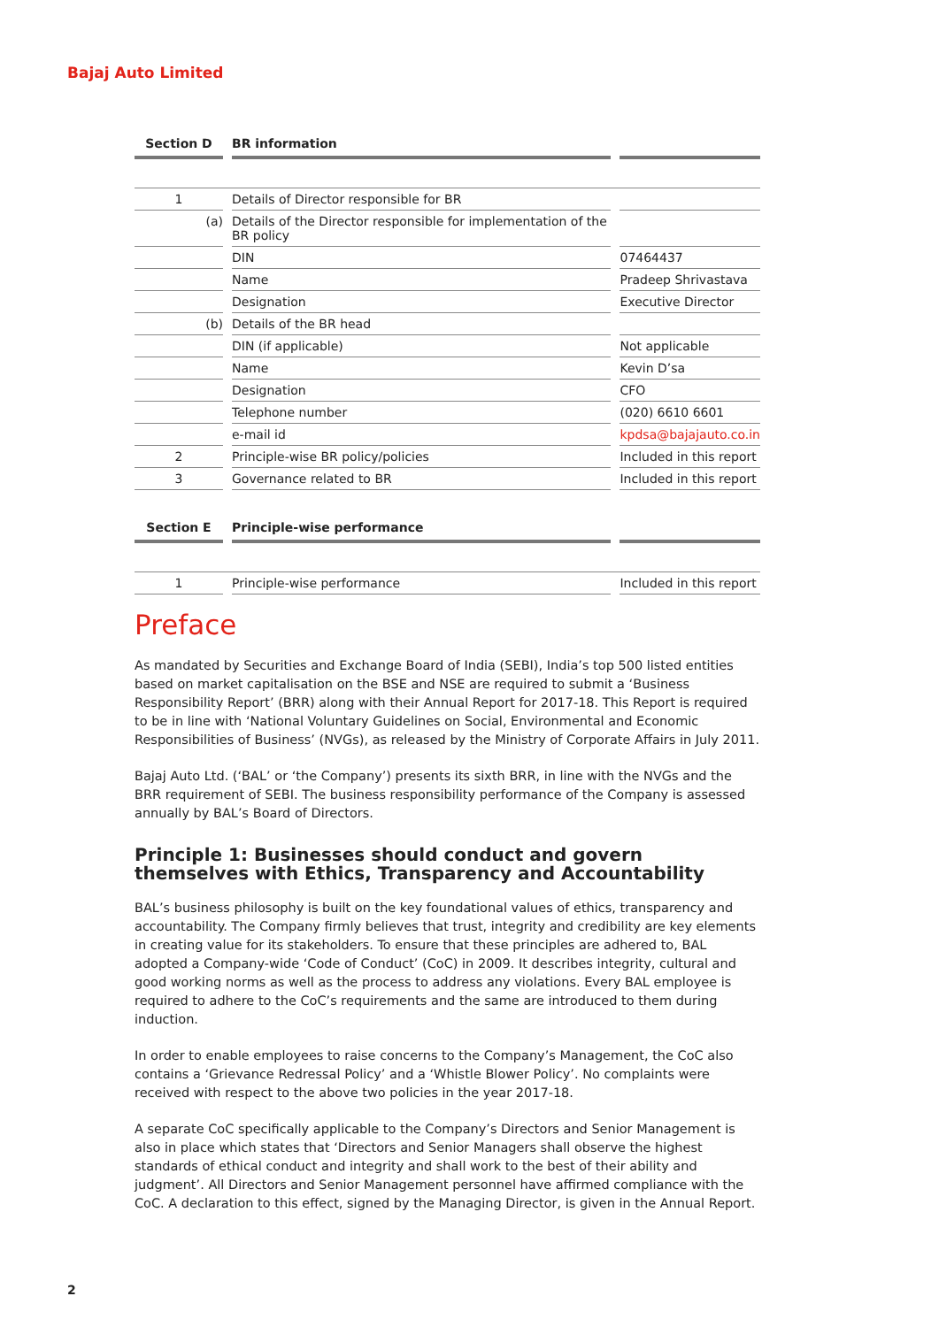Bajaj Auto Limited
| Section D | | BR information | | |
| --- | --- | --- | --- | --- |
| 1 | | Details of Director responsible for BR | | |
| (a) | | Details of the Director responsible for implementation of the BR policy | | |
| | | DIN | | 07464437 |
| | | Name | | Pradeep Shrivastava |
| | | Designation | | Executive Director |
| (b) | | Details of the BR head | | |
| | | DIN (if applicable) | | Not applicable |
| | | Name | | Kevin D’sa |
| | | Designation | | CFO |
| | | Telephone number | | (020) 6610 6601 |
| | | e-mail id | | kpdsa@bajajauto.co.in |
| 2 | | Principle-wise BR policy/policies | | Included in this report |
| 3 | | Governance related to BR | | Included in this report |
| Section E | | Principle-wise performance | | |
| 1 | | Principle-wise performance | | Included in this report |
Preface
As mandated by Securities and Exchange Board of India (SEBI), India’s top 500 listed entities based on market capitalisation on the BSE and NSE are required to submit a ‘Business Responsibility Report’ (BRR) along with their Annual Report for 2017-18. This Report is required to be in line with ‘National Voluntary Guidelines on Social, Environmental and Economic Responsibilities of Business’ (NVGs), as released by the Ministry of Corporate Affairs in July 2011.
Bajaj Auto Ltd. (‘BAL’ or ‘the Company’) presents its sixth BRR, in line with the NVGs and the BRR requirement of SEBI. The business responsibility performance of the Company is assessed annually by BAL’s Board of Directors.
Principle 1: Businesses should conduct and govern themselves with Ethics, Transparency and Accountability
BAL’s business philosophy is built on the key foundational values of ethics, transparency and accountability. The Company firmly believes that trust, integrity and credibility are key elements in creating value for its stakeholders. To ensure that these principles are adhered to, BAL adopted a Company-wide ‘Code of Conduct’ (CoC) in 2009. It describes integrity, cultural and good working norms as well as the process to address any violations. Every BAL employee is required to adhere to the CoC’s requirements and the same are introduced to them during induction.
In order to enable employees to raise concerns to the Company’s Management, the CoC also contains a ‘Grievance Redressal Policy’ and a ‘Whistle Blower Policy’. No complaints were received with respect to the above two policies in the year 2017-18.
A separate CoC specifically applicable to the Company’s Directors and Senior Management is also in place which states that ‘Directors and Senior Managers shall observe the highest standards of ethical conduct and integrity and shall work to the best of their ability and judgment’. All Directors and Senior Management personnel have affirmed compliance with the CoC. A declaration to this effect, signed by the Managing Director, is given in the Annual Report.
2